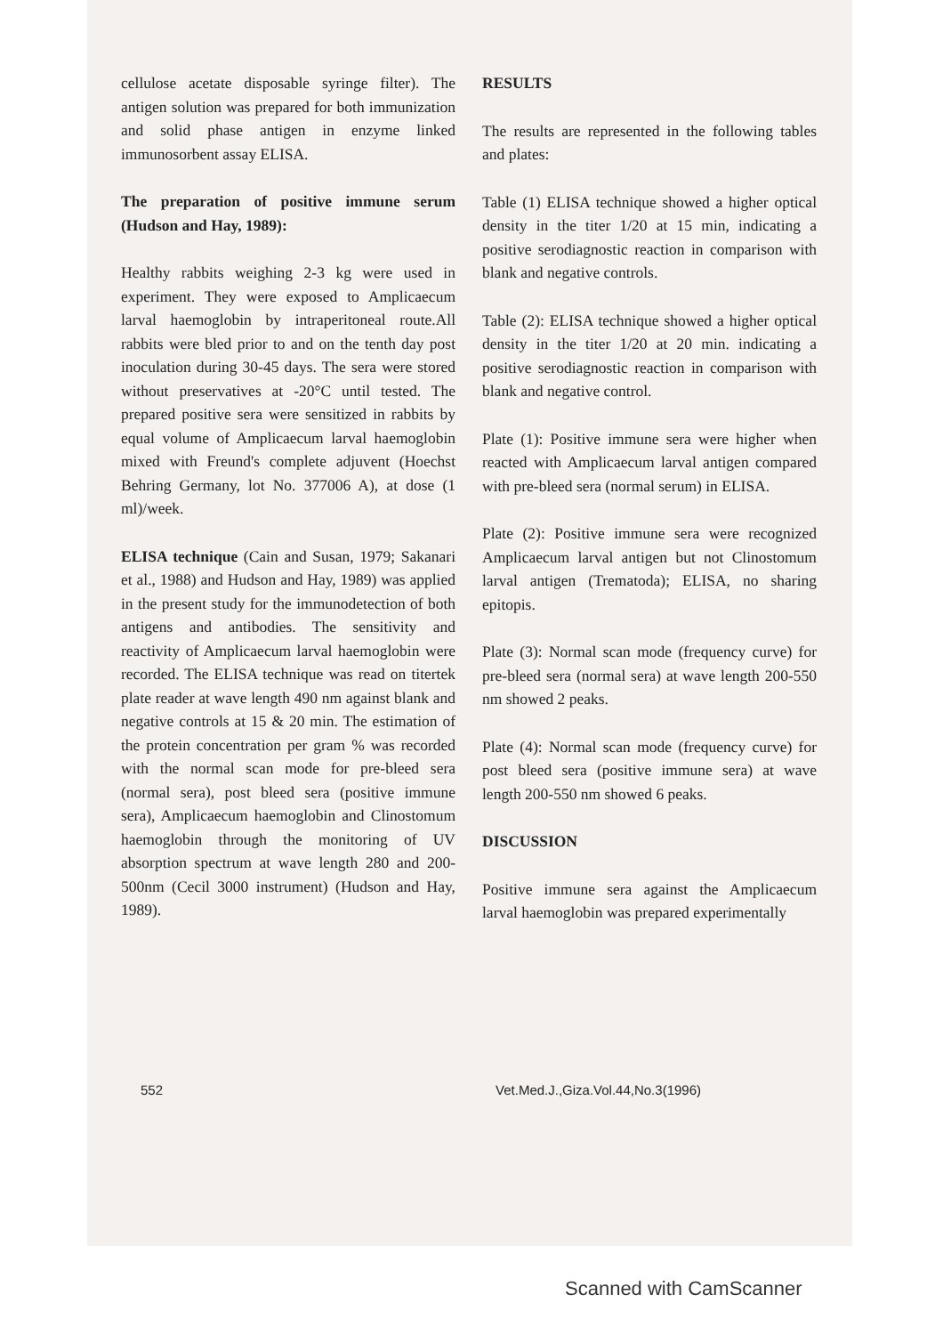cellulose acetate disposable syringe filter). The antigen solution was prepared for both immunization and solid phase antigen in enzyme linked immunosorbent assay ELISA.
The preparation of positive immune serum (Hudson and Hay, 1989):
Healthy rabbits weighing 2-3 kg were used in experiment. They were exposed to Amplicaecum larval haemoglobin by intraperitoneal route.All rabbits were bled prior to and on the tenth day post inoculation during 30-45 days. The sera were stored without preservatives at -20°C until tested. The prepared positive sera were sensitized in rabbits by equal volume of Amplicaecum larval haemoglobin mixed with Freund's complete adjuvent (Hoechst Behring Germany, lot No. 377006 A), at dose (1 ml)/week.
ELISA technique (Cain and Susan, 1979; Sakanari et al., 1988) and Hudson and Hay, 1989) was applied in the present study for the immunodetection of both antigens and antibodies. The sensitivity and reactivity of Amplicaecum larval haemoglobin were recorded. The ELISA technique was read on titertek plate reader at wave length 490 nm against blank and negative controls at 15 & 20 min. The estimation of the protein concentration per gram % was recorded with the normal scan mode for pre-bleed sera (normal sera), post bleed sera (positive immune sera), Amplicaecum haemoglobin and Clinostomum haemoglobin through the monitoring of UV absorption spectrum at wave length 280 and 200-500nm (Cecil 3000 instrument) (Hudson and Hay, 1989).
RESULTS
The results are represented in the following tables and plates:
Table (1) ELISA technique showed a higher optical density in the titer 1/20 at 15 min, indicating a positive serodiagnostic reaction in comparison with blank and negative controls.
Table (2): ELISA technique showed a higher optical density in the titer 1/20 at 20 min. indicating a positive serodiagnostic reaction in comparison with blank and negative control.
Plate (1): Positive immune sera were higher when reacted with Amplicaecum larval antigen compared with pre-bleed sera (normal serum) in ELISA.
Plate (2): Positive immune sera were recognized Amplicaecum larval antigen but not Clinostomum larval antigen (Trematoda); ELISA, no sharing epitopis.
Plate (3): Normal scan mode (frequency curve) for pre-bleed sera (normal sera) at wave length 200-550 nm showed 2 peaks.
Plate (4): Normal scan mode (frequency curve) for post bleed sera (positive immune sera) at wave length 200-550 nm showed 6 peaks.
DISCUSSION
Positive immune sera against the Amplicaecum larval haemoglobin was prepared experimentally
552 Vet.Med.J.,Giza.Vol.44,No.3(1996)
Scanned with CamScanner